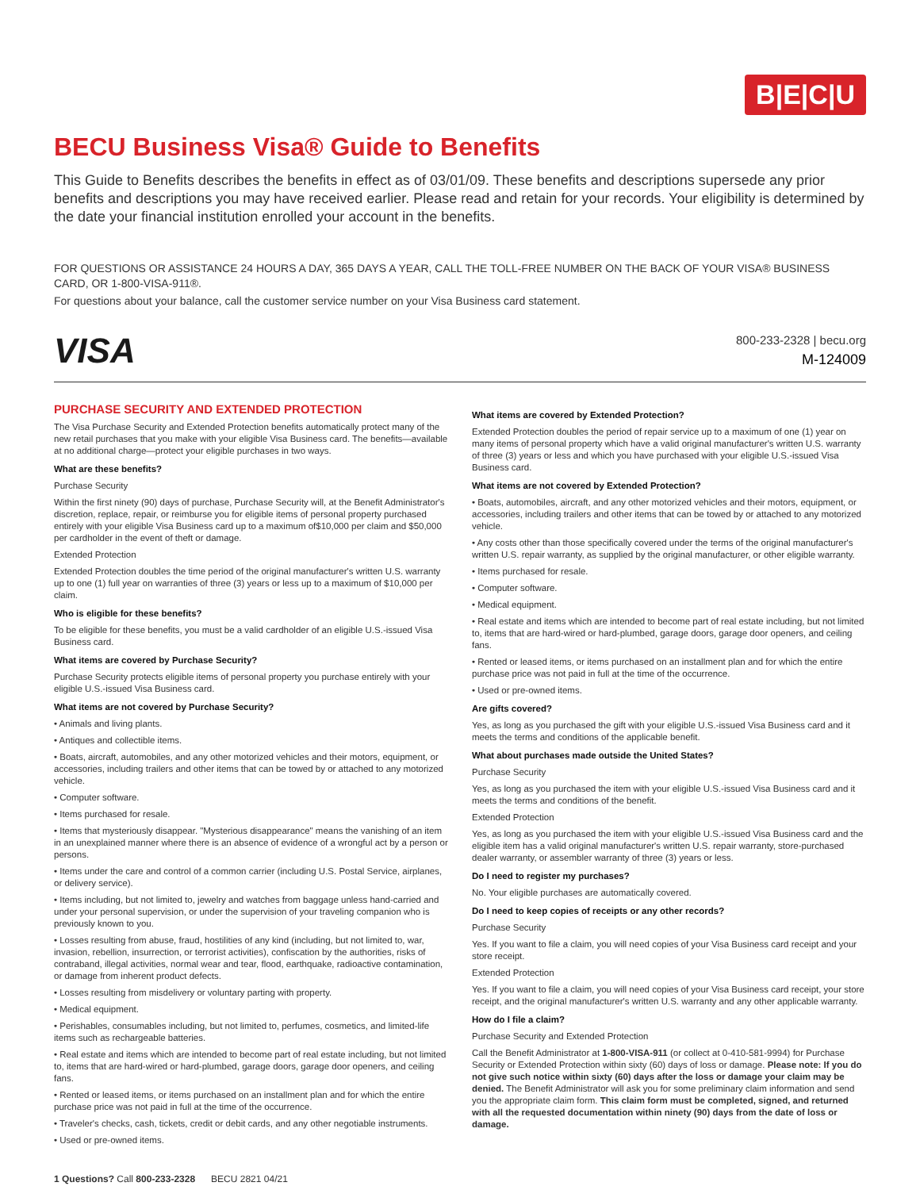B|E|C|U
BECU Business Visa® Guide to Benefits
This Guide to Benefits describes the benefits in effect as of 03/01/09. These benefits and descriptions supersede any prior benefits and descriptions you may have received earlier. Please read and retain for your records. Your eligibility is determined by the date your financial institution enrolled your account in the benefits.
FOR QUESTIONS OR ASSISTANCE 24 HOURS A DAY, 365 DAYS A YEAR, CALL THE TOLL-FREE NUMBER ON THE BACK OF YOUR VISA® BUSINESS CARD, OR 1-800-VISA-911®.
For questions about your balance, call the customer service number on your Visa Business card statement.
VISA
800-233-2328 | becu.org
M-124009
PURCHASE SECURITY AND EXTENDED PROTECTION
The Visa Purchase Security and Extended Protection benefits automatically protect many of the new retail purchases that you make with your eligible Visa Business card. The benefits—available at no additional charge—protect your eligible purchases in two ways.
What are these benefits?
Purchase Security
Within the first ninety (90) days of purchase, Purchase Security will, at the Benefit Administrator's discretion, replace, repair, or reimburse you for eligible items of personal property purchased entirely with your eligible Visa Business card up to a maximum of$10,000 per claim and $50,000 per cardholder in the event of theft or damage.
Extended Protection
Extended Protection doubles the time period of the original manufacturer's written U.S. warranty up to one (1) full year on warranties of three (3) years or less up to a maximum of $10,000 per claim.
Who is eligible for these benefits?
To be eligible for these benefits, you must be a valid cardholder of an eligible U.S.-issued Visa Business card.
What items are covered by Purchase Security?
Purchase Security protects eligible items of personal property you purchase entirely with your eligible U.S.-issued Visa Business card.
What items are not covered by Purchase Security?
• Animals and living plants.
• Antiques and collectible items.
• Boats, aircraft, automobiles, and any other motorized vehicles and their motors, equipment, or accessories, including trailers and other items that can be towed by or attached to any motorized vehicle.
• Computer software.
• Items purchased for resale.
• Items that mysteriously disappear. "Mysterious disappearance" means the vanishing of an item in an unexplained manner where there is an absence of evidence of a wrongful act by a person or persons.
• Items under the care and control of a common carrier (including U.S. Postal Service, airplanes, or delivery service).
• Items including, but not limited to, jewelry and watches from baggage unless hand-carried and under your personal supervision, or under the supervision of your traveling companion who is previously known to you.
• Losses resulting from abuse, fraud, hostilities of any kind (including, but not limited to, war, invasion, rebellion, insurrection, or terrorist activities), confiscation by the authorities, risks of contraband, illegal activities, normal wear and tear, flood, earthquake, radioactive contamination, or damage from inherent product defects.
• Losses resulting from misdelivery or voluntary parting with property.
• Medical equipment.
• Perishables, consumables including, but not limited to, perfumes, cosmetics, and limited-life items such as rechargeable batteries.
• Real estate and items which are intended to become part of real estate including, but not limited to, items that are hard-wired or hard-plumbed, garage doors, garage door openers, and ceiling fans.
• Rented or leased items, or items purchased on an installment plan and for which the entire purchase price was not paid in full at the time of the occurrence.
• Traveler's checks, cash, tickets, credit or debit cards, and any other negotiable instruments.
• Used or pre-owned items.
What items are covered by Extended Protection?
Extended Protection doubles the period of repair service up to a maximum of one (1) year on many items of personal property which have a valid original manufacturer's written U.S. warranty of three (3) years or less and which you have purchased with your eligible U.S.-issued Visa Business card.
What items are not covered by Extended Protection?
• Boats, automobiles, aircraft, and any other motorized vehicles and their motors, equipment, or accessories, including trailers and other items that can be towed by or attached to any motorized vehicle.
• Any costs other than those specifically covered under the terms of the original manufacturer's written U.S. repair warranty, as supplied by the original manufacturer, or other eligible warranty.
• Items purchased for resale.
• Computer software.
• Medical equipment.
• Real estate and items which are intended to become part of real estate including, but not limited to, items that are hard-wired or hard-plumbed, garage doors, garage door openers, and ceiling fans.
• Rented or leased items, or items purchased on an installment plan and for which the entire purchase price was not paid in full at the time of the occurrence.
• Used or pre-owned items.
Are gifts covered?
Yes, as long as you purchased the gift with your eligible U.S.-issued Visa Business card and it meets the terms and conditions of the applicable benefit.
What about purchases made outside the United States?
Purchase Security
Yes, as long as you purchased the item with your eligible U.S.-issued Visa Business card and it meets the terms and conditions of the benefit.
Extended Protection
Yes, as long as you purchased the item with your eligible U.S.-issued Visa Business card and the eligible item has a valid original manufacturer's written U.S. repair warranty, store-purchased dealer warranty, or assembler warranty of three (3) years or less.
Do I need to register my purchases?
No. Your eligible purchases are automatically covered.
Do I need to keep copies of receipts or any other records?
Purchase Security
Yes. If you want to file a claim, you will need copies of your Visa Business card receipt and your store receipt.
Extended Protection
Yes. If you want to file a claim, you will need copies of your Visa Business card receipt, your store receipt, and the original manufacturer's written U.S. warranty and any other applicable warranty.
How do I file a claim?
Purchase Security and Extended Protection
Call the Benefit Administrator at 1-800-VISA-911 (or collect at 0-410-581-9994) for Purchase Security or Extended Protection within sixty (60) days of loss or damage. Please note: If you do not give such notice within sixty (60) days after the loss or damage your claim may be denied. The Benefit Administrator will ask you for some preliminary claim information and send you the appropriate claim form. This claim form must be completed, signed, and returned with all the requested documentation within ninety (90) days from the date of loss or damage.
1 Questions? Call 800-233-2328 BECU 2821 04/21